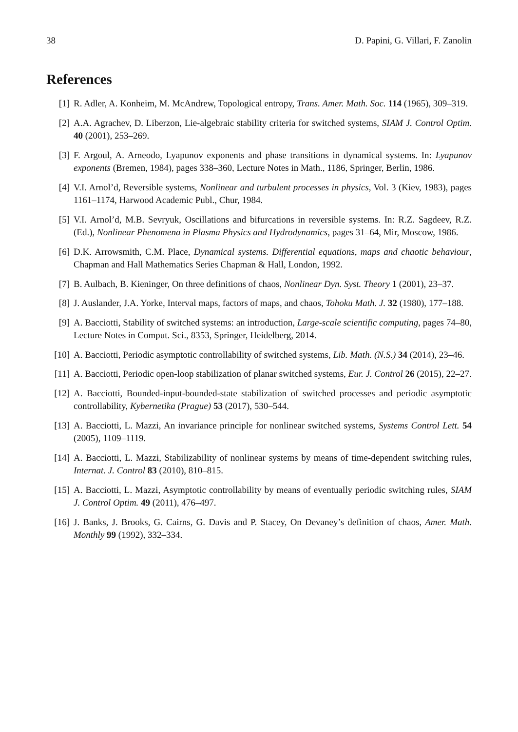38 D. Papini, G. Villari, F. Zanolin
References
[1] R. Adler, A. Konheim, M. McAndrew, Topological entropy, Trans. Amer. Math. Soc. 114 (1965), 309–319.
[2] A.A. Agrachev, D. Liberzon, Lie-algebraic stability criteria for switched systems, SIAM J. Control Optim. 40 (2001), 253–269.
[3] F. Argoul, A. Arneodo, Lyapunov exponents and phase transitions in dynamical systems. In: Lyapunov exponents (Bremen, 1984), pages 338–360, Lecture Notes in Math., 1186, Springer, Berlin, 1986.
[4] V.I. Arnol’d, Reversible systems, Nonlinear and turbulent processes in physics, Vol. 3 (Kiev, 1983), pages 1161–1174, Harwood Academic Publ., Chur, 1984.
[5] V.I. Arnol’d, M.B. Sevryuk, Oscillations and bifurcations in reversible systems. In: R.Z. Sagdeev, R.Z. (Ed.), Nonlinear Phenomena in Plasma Physics and Hydrodynamics, pages 31–64, Mir, Moscow, 1986.
[6] D.K. Arrowsmith, C.M. Place, Dynamical systems. Differential equations, maps and chaotic behaviour, Chapman and Hall Mathematics Series Chapman & Hall, London, 1992.
[7] B. Aulbach, B. Kieninger, On three definitions of chaos, Nonlinear Dyn. Syst. Theory 1 (2001), 23–37.
[8] J. Auslander, J.A. Yorke, Interval maps, factors of maps, and chaos, Tohoku Math. J. 32 (1980), 177–188.
[9] A. Bacciotti, Stability of switched systems: an introduction, Large-scale scientific computing, pages 74–80, Lecture Notes in Comput. Sci., 8353, Springer, Heidelberg, 2014.
[10] A. Bacciotti, Periodic asymptotic controllability of switched systems, Lib. Math. (N.S.) 34 (2014), 23–46.
[11] A. Bacciotti, Periodic open-loop stabilization of planar switched systems, Eur. J. Control 26 (2015), 22–27.
[12] A. Bacciotti, Bounded-input-bounded-state stabilization of switched processes and periodic asymptotic controllability, Kybernetika (Prague) 53 (2017), 530–544.
[13] A. Bacciotti, L. Mazzi, An invariance principle for nonlinear switched systems, Systems Control Lett. 54 (2005), 1109–1119.
[14] A. Bacciotti, L. Mazzi, Stabilizability of nonlinear systems by means of time-dependent switching rules, Internat. J. Control 83 (2010), 810–815.
[15] A. Bacciotti, L. Mazzi, Asymptotic controllability by means of eventually periodic switching rules, SIAM J. Control Optim. 49 (2011), 476–497.
[16] J. Banks, J. Brooks, G. Cairns, G. Davis and P. Stacey, On Devaney’s definition of chaos, Amer. Math. Monthly 99 (1992), 332–334.